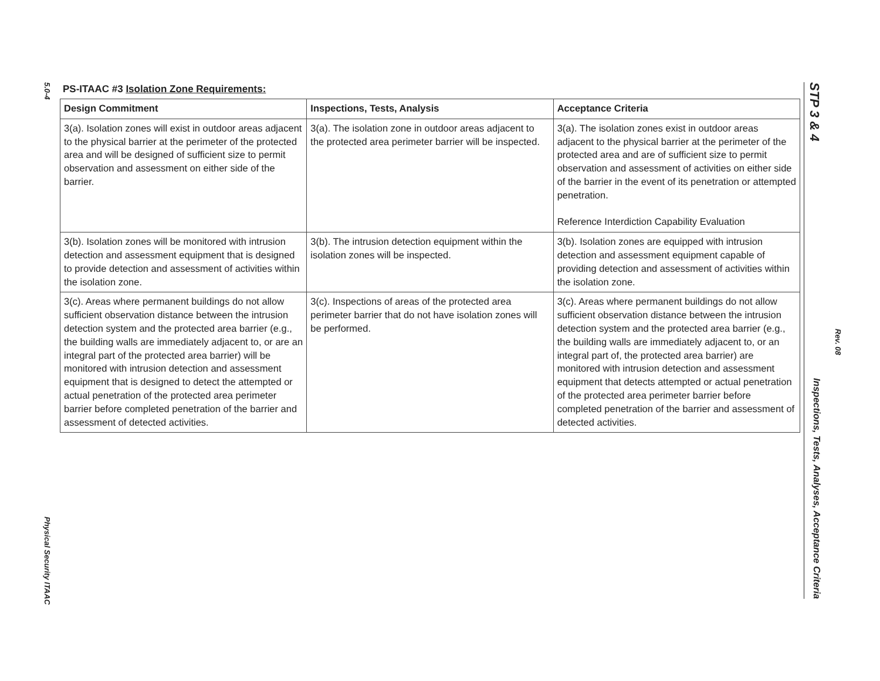5.0-4
Physical Security ITAAC
PS-ITAAC #3 Isolation Zone Requirements:
| Design Commitment | Inspections, Tests, Analysis | Acceptance Criteria |
| --- | --- | --- |
| 3(a). Isolation zones will exist in outdoor areas adjacent to the physical barrier at the perimeter of the protected area and will be designed of sufficient size to permit observation and assessment on either side of the barrier. | 3(a). The isolation zone in outdoor areas adjacent to the protected area perimeter barrier will be inspected. | 3(a). The isolation zones exist in outdoor areas adjacent to the physical barrier at the perimeter of the protected area and are of sufficient size to permit observation and assessment of activities on either side of the barrier in the event of its penetration or attempted penetration. Reference Interdiction Capability Evaluation |
| 3(b). Isolation zones will be monitored with intrusion detection and assessment equipment that is designed to provide detection and assessment of activities within the isolation zone. | 3(b). The intrusion detection equipment within the isolation zones will be inspected. | 3(b). Isolation zones are equipped with intrusion detection and assessment equipment capable of providing detection and assessment of activities within the isolation zone. |
| 3(c). Areas where permanent buildings do not allow sufficient observation distance between the intrusion detection system and the protected area barrier (e.g., the building walls are immediately adjacent to, or are an integral part of the protected area barrier) will be monitored with intrusion detection and assessment equipment that is designed to detect the attempted or actual penetration of the protected area perimeter barrier before completed penetration of the barrier and assessment of detected activities. | 3(c). Inspections of areas of the protected area perimeter barrier that do not have isolation zones will be performed. | 3(c). Areas where permanent buildings do not allow sufficient observation distance between the intrusion detection system and the protected area barrier (e.g., the building walls are immediately adjacent to, or an integral part of, the protected area barrier) are monitored with intrusion detection and assessment equipment that detects attempted or actual penetration of the protected area perimeter barrier before completed penetration of the barrier and assessment of detected activities. |
STP 3 & 4 Inspections, Tests, Analyses, Acceptance Criteria
Rev. 08